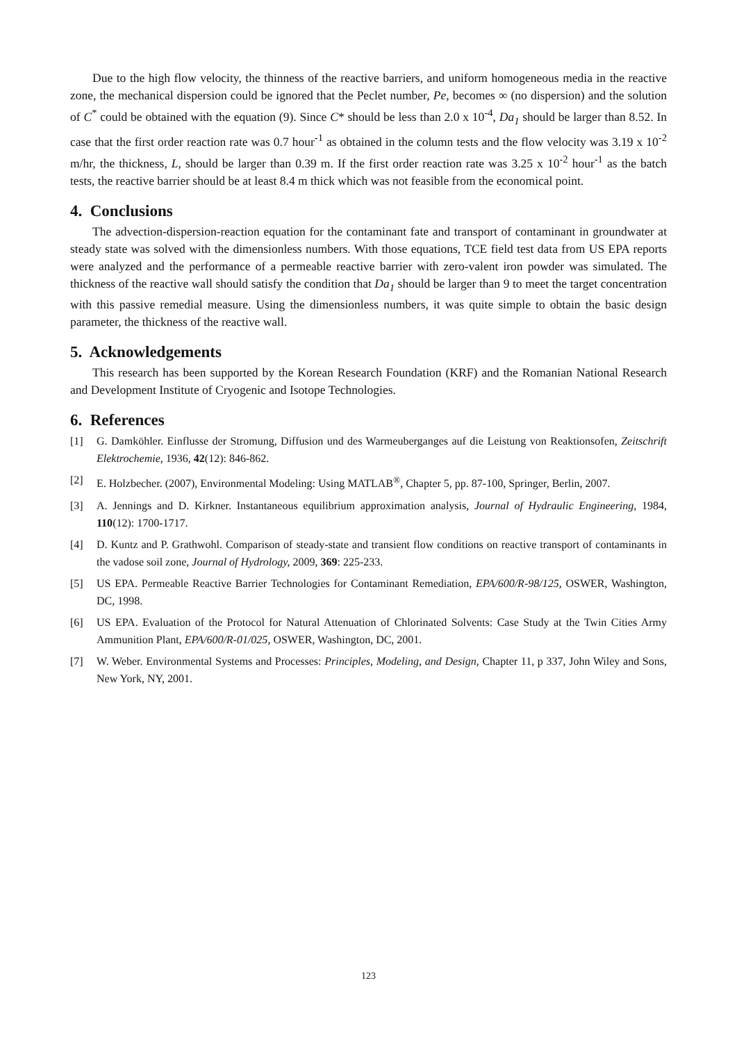Due to the high flow velocity, the thinness of the reactive barriers, and uniform homogeneous media in the reactive zone, the mechanical dispersion could be ignored that the Peclet number, Pe, becomes ∞ (no dispersion) and the solution of C<sup>*</sup> could be obtained with the equation (9). Since C* should be less than 2.0 x 10<sup>-4</sup>, Da<sub>1</sub> should be larger than 8.52. In case that the first order reaction rate was 0.7 hour<sup>-1</sup> as obtained in the column tests and the flow velocity was 3.19 x 10<sup>-2</sup> m/hr, the thickness, L, should be larger than 0.39 m. If the first order reaction rate was 3.25 x 10<sup>-2</sup> hour<sup>-1</sup> as the batch tests, the reactive barrier should be at least 8.4 m thick which was not feasible from the economical point.
4. Conclusions
The advection-dispersion-reaction equation for the contaminant fate and transport of contaminant in groundwater at steady state was solved with the dimensionless numbers. With those equations, TCE field test data from US EPA reports were analyzed and the performance of a permeable reactive barrier with zero-valent iron powder was simulated. The thickness of the reactive wall should satisfy the condition that Da<sub>1</sub> should be larger than 9 to meet the target concentration with this passive remedial measure. Using the dimensionless numbers, it was quite simple to obtain the basic design parameter, the thickness of the reactive wall.
5. Acknowledgements
This research has been supported by the Korean Research Foundation (KRF) and the Romanian National Research and Development Institute of Cryogenic and Isotope Technologies.
6. References
[1] G. Damköhler. Einflusse der Stromung, Diffusion und des Warmeuberganges auf die Leistung von Reaktionsofen, Zeitschrift Elektrochemie, 1936, 42(12): 846-862.
[2] E. Holzbecher. (2007), Environmental Modeling: Using MATLAB<sup>®</sup>, Chapter 5, pp. 87-100, Springer, Berlin, 2007.
[3] A. Jennings and D. Kirkner. Instantaneous equilibrium approximation analysis, Journal of Hydraulic Engineering, 1984, 110(12): 1700-1717.
[4] D. Kuntz and P. Grathwohl. Comparison of steady-state and transient flow conditions on reactive transport of contaminants in the vadose soil zone, Journal of Hydrology, 2009, 369: 225-233.
[5] US EPA. Permeable Reactive Barrier Technologies for Contaminant Remediation, EPA/600/R-98/125, OSWER, Washington, DC, 1998.
[6] US EPA. Evaluation of the Protocol for Natural Attenuation of Chlorinated Solvents: Case Study at the Twin Cities Army Ammunition Plant, EPA/600/R-01/025, OSWER, Washington, DC, 2001.
[7] W. Weber. Environmental Systems and Processes: Principles, Modeling, and Design, Chapter 11, p 337, John Wiley and Sons, New York, NY, 2001.
123